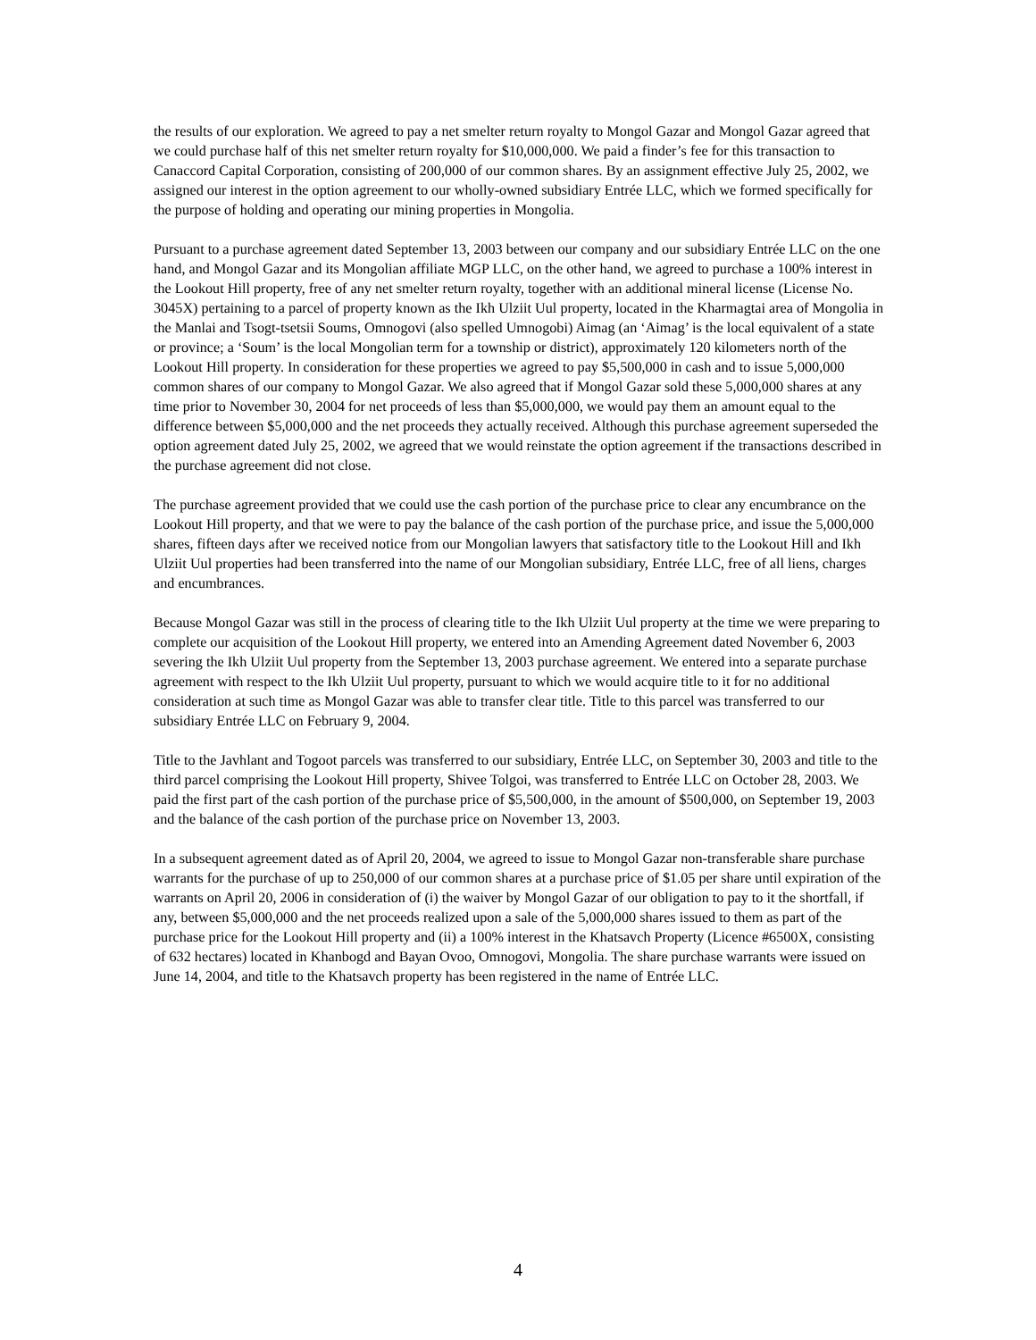the results of our exploration. We agreed to pay a net smelter return royalty to Mongol Gazar and Mongol Gazar agreed that we could purchase half of this net smelter return royalty for $10,000,000. We paid a finder’s fee for this transaction to Canaccord Capital Corporation, consisting of 200,000 of our common shares. By an assignment effective July 25, 2002, we assigned our interest in the option agreement to our wholly-owned subsidiary Entrée LLC, which we formed specifically for the purpose of holding and operating our mining properties in Mongolia.
Pursuant to a purchase agreement dated September 13, 2003 between our company and our subsidiary Entrée LLC on the one hand, and Mongol Gazar and its Mongolian affiliate MGP LLC, on the other hand, we agreed to purchase a 100% interest in the Lookout Hill property, free of any net smelter return royalty, together with an additional mineral license (License No. 3045X) pertaining to a parcel of property known as the Ikh Ulziit Uul property, located in the Kharmagtai area of Mongolia in the Manlai and Tsogt-tsetsii Soums, Omnogovi (also spelled Umnogobi) Aimag (an ‘Aimag’ is the local equivalent of a state or province; a ‘Soum’ is the local Mongolian term for a township or district), approximately 120 kilometers north of the Lookout Hill property. In consideration for these properties we agreed to pay $5,500,000 in cash and to issue 5,000,000 common shares of our company to Mongol Gazar. We also agreed that if Mongol Gazar sold these 5,000,000 shares at any time prior to November 30, 2004 for net proceeds of less than $5,000,000, we would pay them an amount equal to the difference between $5,000,000 and the net proceeds they actually received. Although this purchase agreement superseded the option agreement dated July 25, 2002, we agreed that we would reinstate the option agreement if the transactions described in the purchase agreement did not close.
The purchase agreement provided that we could use the cash portion of the purchase price to clear any encumbrance on the Lookout Hill property, and that we were to pay the balance of the cash portion of the purchase price, and issue the 5,000,000 shares, fifteen days after we received notice from our Mongolian lawyers that satisfactory title to the Lookout Hill and Ikh Ulziit Uul properties had been transferred into the name of our Mongolian subsidiary, Entrée LLC, free of all liens, charges and encumbrances.
Because Mongol Gazar was still in the process of clearing title to the Ikh Ulziit Uul property at the time we were preparing to complete our acquisition of the Lookout Hill property, we entered into an Amending Agreement dated November 6, 2003 severing the Ikh Ulziit Uul property from the September 13, 2003 purchase agreement. We entered into a separate purchase agreement with respect to the Ikh Ulziit Uul property, pursuant to which we would acquire title to it for no additional consideration at such time as Mongol Gazar was able to transfer clear title. Title to this parcel was transferred to our subsidiary Entrée LLC on February 9, 2004.
Title to the Javhlant and Togoot parcels was transferred to our subsidiary, Entrée LLC, on September 30, 2003 and title to the third parcel comprising the Lookout Hill property, Shivee Tolgoi, was transferred to Entrée LLC on October 28, 2003. We paid the first part of the cash portion of the purchase price of $5,500,000, in the amount of $500,000, on September 19, 2003 and the balance of the cash portion of the purchase price on November 13, 2003.
In a subsequent agreement dated as of April 20, 2004, we agreed to issue to Mongol Gazar non-transferable share purchase warrants for the purchase of up to 250,000 of our common shares at a purchase price of $1.05 per share until expiration of the warrants on April 20, 2006 in consideration of (i) the waiver by Mongol Gazar of our obligation to pay to it the shortfall, if any, between $5,000,000 and the net proceeds realized upon a sale of the 5,000,000 shares issued to them as part of the purchase price for the Lookout Hill property and (ii) a 100% interest in the Khatsavch Property (Licence #6500X, consisting of 632 hectares) located in Khanbogd and Bayan Ovoo, Omnogovi, Mongolia. The share purchase warrants were issued on June 14, 2004, and title to the Khatsavch property has been registered in the name of Entrée LLC.
4